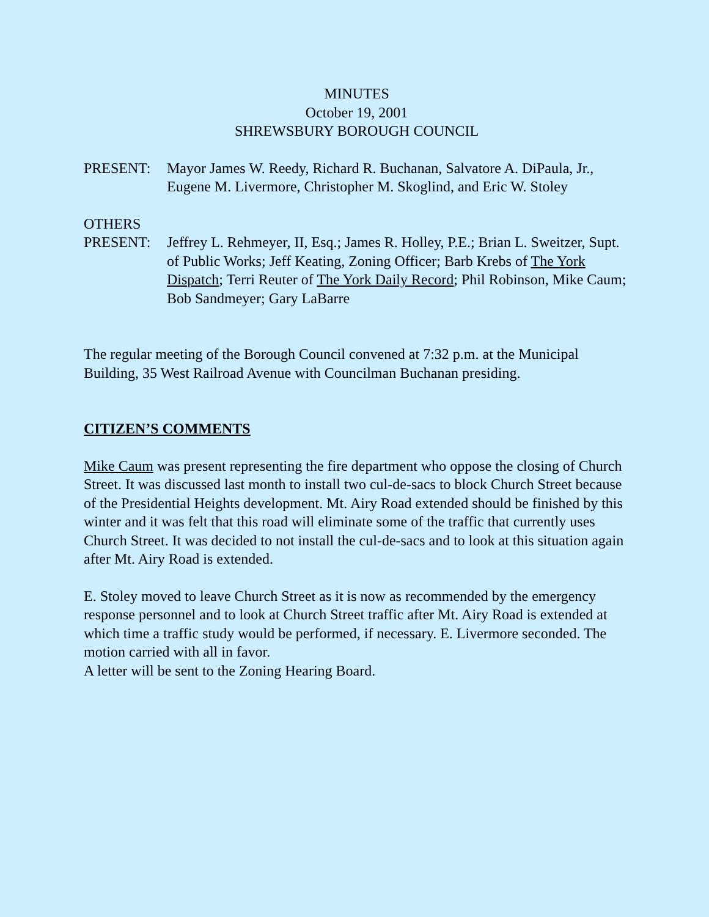MINUTES
October 19, 2001
SHREWSBURY BOROUGH COUNCIL
PRESENT: Mayor James W. Reedy, Richard R. Buchanan, Salvatore A. DiPaula, Jr., Eugene M. Livermore, Christopher M. Skoglind, and Eric W. Stoley
OTHERS
PRESENT: Jeffrey L. Rehmeyer, II, Esq.; James R. Holley, P.E.; Brian L. Sweitzer, Supt. of Public Works; Jeff Keating, Zoning Officer; Barb Krebs of The York Dispatch; Terri Reuter of The York Daily Record; Phil Robinson, Mike Caum; Bob Sandmeyer; Gary LaBarre
The regular meeting of the Borough Council convened at 7:32 p.m. at the Municipal Building, 35 West Railroad Avenue with Councilman Buchanan presiding.
CITIZEN’S COMMENTS
Mike Caum was present representing the fire department who oppose the closing of Church Street. It was discussed last month to install two cul-de-sacs to block Church Street because of the Presidential Heights development. Mt. Airy Road extended should be finished by this winter and it was felt that this road will eliminate some of the traffic that currently uses Church Street. It was decided to not install the cul-de-sacs and to look at this situation again after Mt. Airy Road is extended.
E. Stoley moved to leave Church Street as it is now as recommended by the emergency response personnel and to look at Church Street traffic after Mt. Airy Road is extended at which time a traffic study would be performed, if necessary. E. Livermore seconded. The motion carried with all in favor.
A letter will be sent to the Zoning Hearing Board.